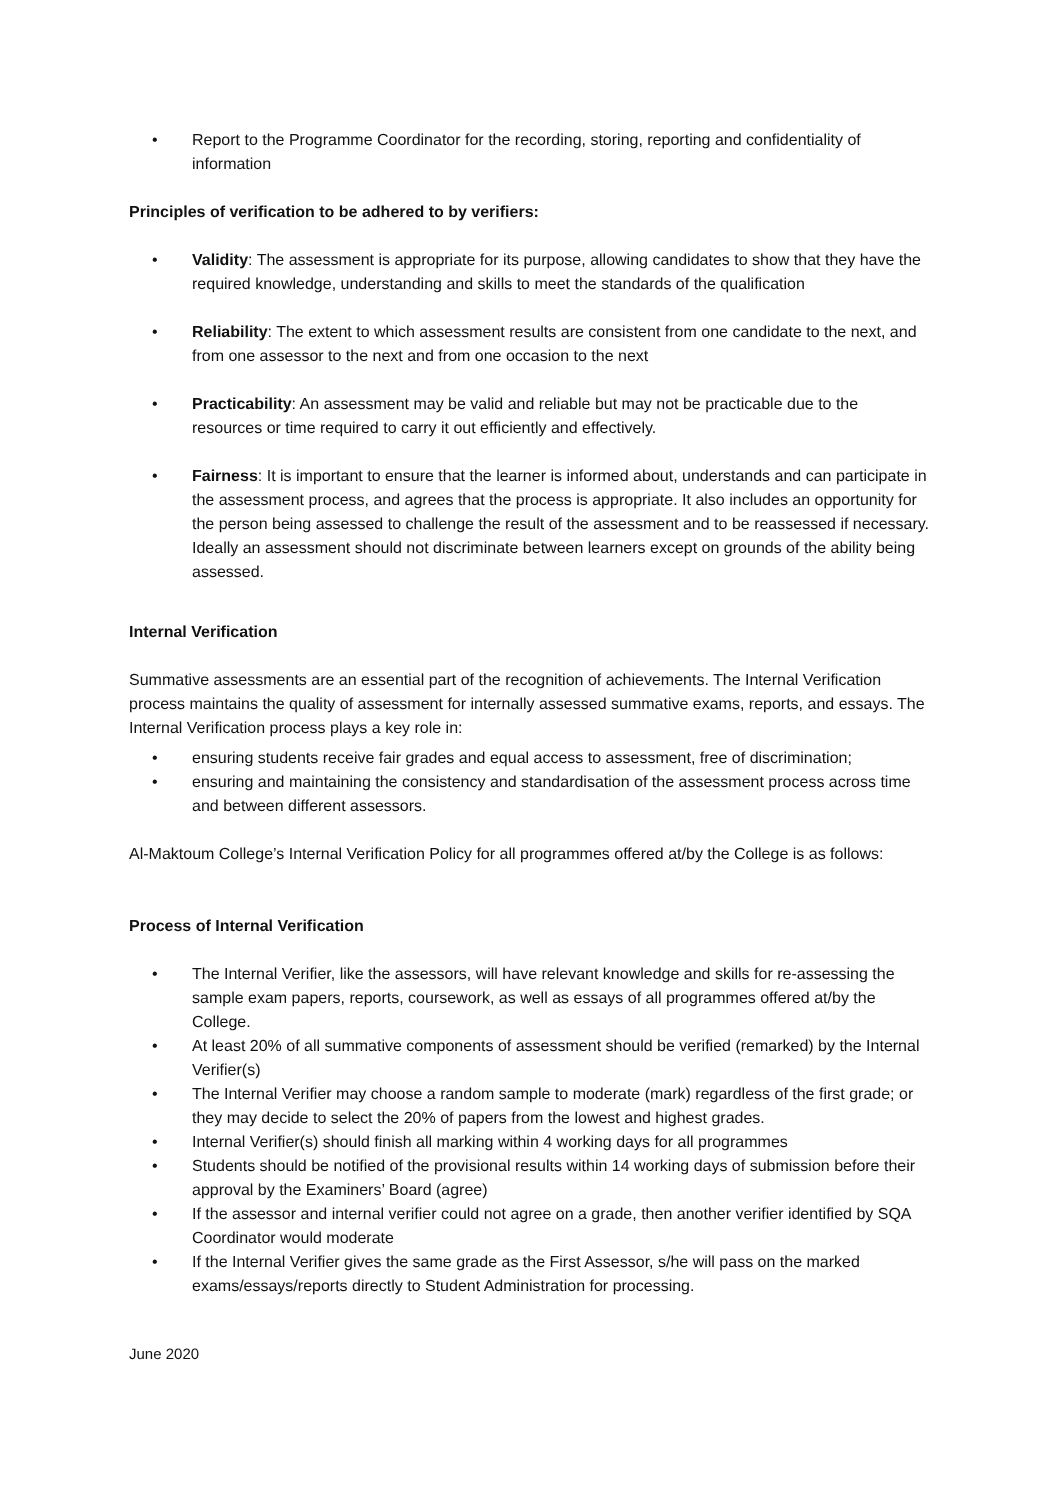• Report to the Programme Coordinator for the recording, storing, reporting and confidentiality of information
Principles of verification to be adhered to by verifiers:
• Validity: The assessment is appropriate for its purpose, allowing candidates to show that they have the required knowledge, understanding and skills to meet the standards of the qualification
• Reliability: The extent to which assessment results are consistent from one candidate to the next, and from one assessor to the next and from one occasion to the next
• Practicability: An assessment may be valid and reliable but may not be practicable due to the resources or time required to carry it out efficiently and effectively.
• Fairness: It is important to ensure that the learner is informed about, understands and can participate in the assessment process, and agrees that the process is appropriate. It also includes an opportunity for the person being assessed to challenge the result of the assessment and to be reassessed if necessary. Ideally an assessment should not discriminate between learners except on grounds of the ability being assessed.
Internal Verification
Summative assessments are an essential part of the recognition of achievements. The Internal Verification process maintains the quality of assessment for internally assessed summative exams, reports, and essays. The Internal Verification process plays a key role in:
• ensuring students receive fair grades and equal access to assessment, free of discrimination;
• ensuring and maintaining the consistency and standardisation of the assessment process across time and between different assessors.
Al-Maktoum College’s Internal Verification Policy for all programmes offered at/by the College is as follows:
Process of Internal Verification
• The Internal Verifier, like the assessors, will have relevant knowledge and skills for re-assessing the sample exam papers, reports, coursework, as well as essays of all programmes offered at/by the College.
• At least 20% of all summative components of assessment should be verified (remarked) by the Internal Verifier(s)
• The Internal Verifier may choose a random sample to moderate (mark) regardless of the first grade; or they may decide to select the 20% of papers from the lowest and highest grades.
• Internal Verifier(s) should finish all marking within 4 working days for all programmes
• Students should be notified of the provisional results within 14 working days of submission before their approval by the Examiners’ Board (agree)
• If the assessor and internal verifier could not agree on a grade, then another verifier identified by SQA Coordinator would moderate
• If the Internal Verifier gives the same grade as the First Assessor, s/he will pass on the marked exams/essays/reports directly to Student Administration for processing.
June 2020